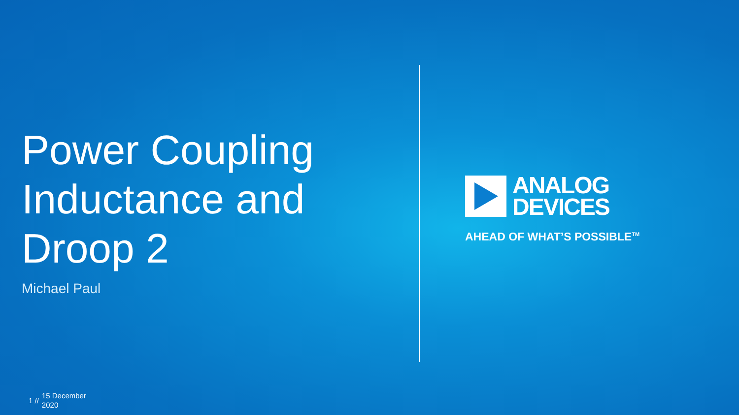Power Coupling Inductance and Droop 2
Michael Paul
ANALOG
DEVICES
AHEAD OF WHAT’S POSSIBLE<sup>TM</sup>
1 // 15 December
2020